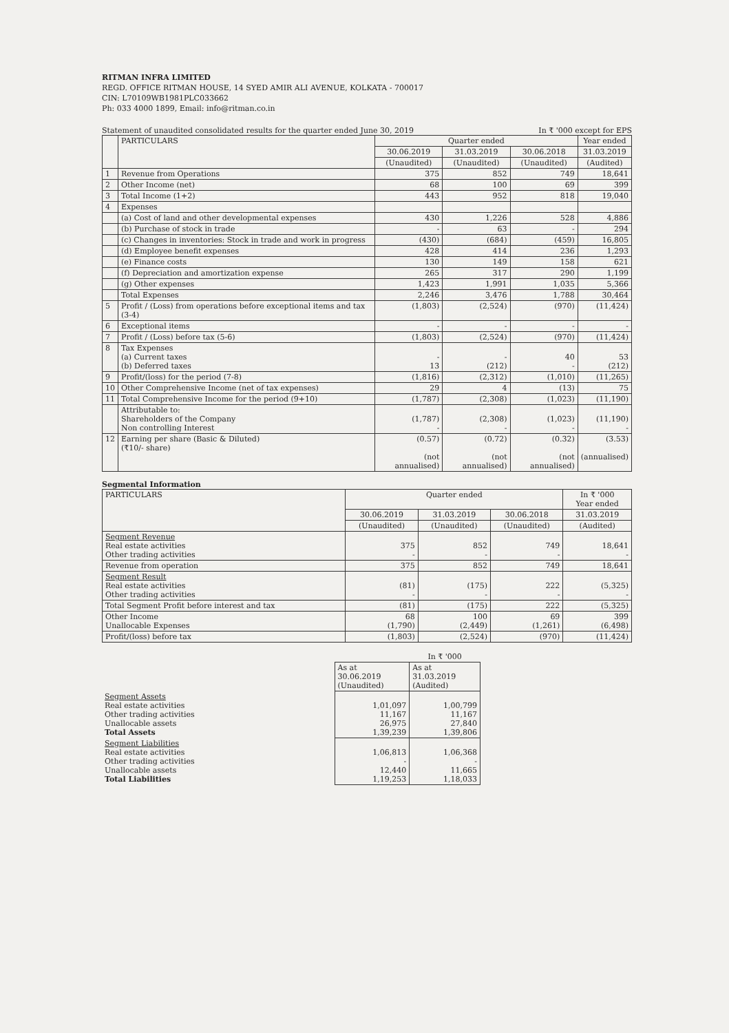RITMAN INFRA LIMITED
REGD. OFFICE RITMAN HOUSE, 14 SYED AMIR ALI AVENUE, KOLKATA - 700017
CIN: L70109WB1981PLC033662
Ph: 033 4000 1899, Email: info@ritman.co.in
Statement of unaudited consolidated results for the quarter ended June 30, 2019 In ₹ '000 except for EPS
| | PARTICULARS | Quarter ended | | | Year ended |
| --- | --- | --- | --- | --- | --- |
| | | 30.06.2019 | 31.03.2019 | 30.06.2018 | 31.03.2019 |
| | | (Unaudited) | (Unaudited) | (Unaudited) | (Audited) |
| 1 | Revenue from Operations | 375 | 852 | 749 | 18,641 |
| 2 | Other Income (net) | 68 | 100 | 69 | 399 |
| 3 | Total Income (1+2) | 443 | 952 | 818 | 19,040 |
| 4 | Expenses | | | | |
| | (a) Cost of land and other developmental expenses | 430 | 1,226 | 528 | 4,886 |
| | (b) Purchase of stock in trade | - | 63 | - | 294 |
| | (c) Changes in inventories: Stock in trade and work in progress | (430) | (684) | (459) | 16,805 |
| | (d) Employee benefit expenses | 428 | 414 | 236 | 1,293 |
| | (e) Finance costs | 130 | 149 | 158 | 621 |
| | (f) Depreciation and amortization expense | 265 | 317 | 290 | 1,199 |
| | (g) Other expenses | 1,423 | 1,991 | 1,035 | 5,366 |
| | Total Expenses | 2,246 | 3,476 | 1,788 | 30,464 |
| 5 | Profit / (Loss) from operations before exceptional items and tax (3-4) | (1,803) | (2,524) | (970) | (11,424) |
| 6 | Exceptional items | - | - | - | - |
| 7 | Profit / (Loss) before tax (5-6) | (1,803) | (2,524) | (970) | (11,424) |
| 8 | Tax Expenses (a) Current taxes (b) Deferred taxes | - 13 | - (212) | 40 - | 53 (212) |
| 9 | Profit/(loss) for the period (7-8) | (1,816) | (2,312) | (1,010) | (11,265) |
| 10 | Other Comprehensive Income (net of tax expenses) | 29 | 4 | (13) | 75 |
| 11 | Total Comprehensive Income for the period (9+10) | (1,787) | (2,308) | (1,023) | (11,190) |
| | Attributable to: Shareholders of the Company Non controlling Interest | (1,787) - | (2,308) - | (1,023) - | (11,190) - |
| 12 | Earning per share (Basic & Diluted) (₹10/- share) | (0.57) (not annualised) | (0.72) (not annualised) | (0.32) (not annualised) | (3.53) (annualised) |
Segmental Information
| PARTICULARS | Quarter ended | | | In ₹ '000 Year ended |
| --- | --- | --- | --- | --- |
| | 30.06.2019 | 31.03.2019 | 30.06.2018 | 31.03.2019 |
| | (Unaudited) | (Unaudited) | (Unaudited) | (Audited) |
| Segment Revenue Real estate activities Other trading activities | 375 - | 852 - | 749 - | 18,641 - |
| Revenue from operation | 375 | 852 | 749 | 18,641 |
| Segment Result Real estate activities Other trading activities | (81) - | (175) - | 222 - | (5,325) - |
| Total Segment Profit before interest and tax | (81) | (175) | 222 | (5,325) |
| Other Income Unallocable Expenses | 68 (1,790) | 100 (2,449) | 69 (1,261) | 399 (6,498) |
| Profit/(loss) before tax | (1,803) | (2,524) | (970) | (11,424) |
| | | In ₹ '000 |
| | As at 30.06.2019 (Unaudited) | As at 31.03.2019 (Audited) |
| Segment Assets Real estate activities Other trading activities Unallocable assets Total Assets | 1,01,097 11,167 26,975 1,39,239 | 1,00,799 11,167 27,840 1,39,806 |
| Segment Liabilities Real estate activities Other trading activities Unallocable assets Total Liabilities | 1,06,813 - 12,440 1,19,253 | 1,06,368 - 11,665 1,18,033 |